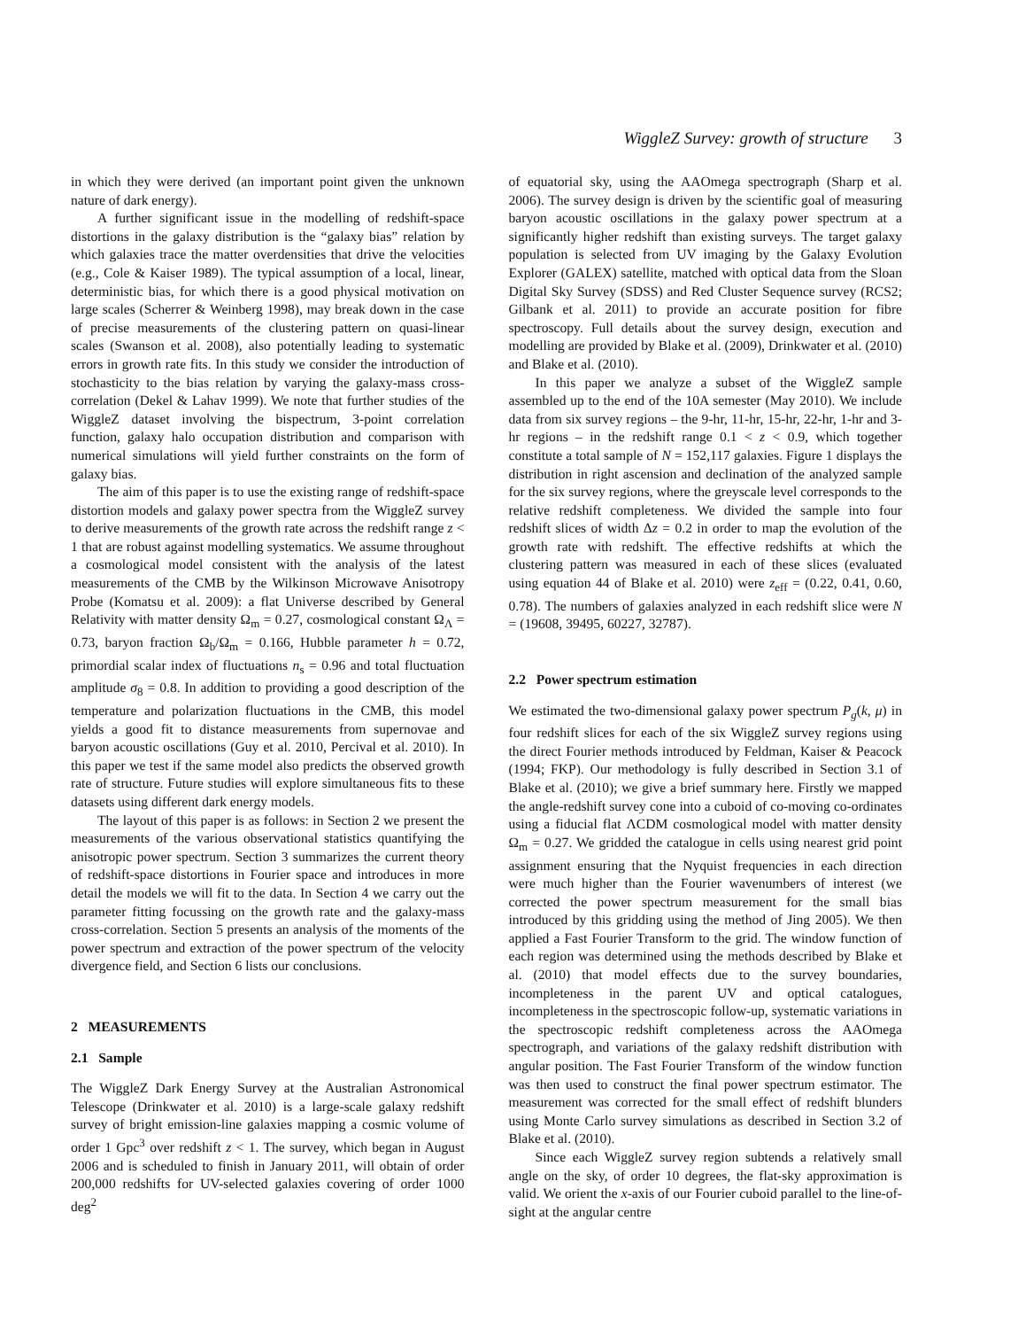WiggleZ Survey: growth of structure 3
in which they were derived (an important point given the unknown nature of dark energy).
A further significant issue in the modelling of redshift-space distortions in the galaxy distribution is the “galaxy bias” relation by which galaxies trace the matter overdensities that drive the velocities (e.g., Cole & Kaiser 1989). The typical assumption of a local, linear, deterministic bias, for which there is a good physical motivation on large scales (Scherrer & Weinberg 1998), may break down in the case of precise measurements of the clustering pattern on quasi-linear scales (Swanson et al. 2008), also potentially leading to systematic errors in growth rate fits. In this study we consider the introduction of stochasticity to the bias relation by varying the galaxy-mass cross-correlation (Dekel & Lahav 1999). We note that further studies of the WiggleZ dataset involving the bispectrum, 3-point correlation function, galaxy halo occupation distribution and comparison with numerical simulations will yield further constraints on the form of galaxy bias.
The aim of this paper is to use the existing range of redshift-space distortion models and galaxy power spectra from the WiggleZ survey to derive measurements of the growth rate across the redshift range z < 1 that are robust against modelling systematics. We assume throughout a cosmological model consistent with the analysis of the latest measurements of the CMB by the Wilkinson Microwave Anisotropy Probe (Komatsu et al. 2009): a flat Universe described by General Relativity with matter density Ω<sub>m</sub> = 0.27, cosmological constant Ω<sub>Λ</sub> = 0.73, baryon fraction Ω<sub>b</sub>/Ω<sub>m</sub> = 0.166, Hubble parameter h = 0.72, primordial scalar index of fluctuations n<sub>s</sub> = 0.96 and total fluctuation amplitude σ<sub>8</sub> = 0.8. In addition to providing a good description of the temperature and polarization fluctuations in the CMB, this model yields a good fit to distance measurements from supernovae and baryon acoustic oscillations (Guy et al. 2010, Percival et al. 2010). In this paper we test if the same model also predicts the observed growth rate of structure. Future studies will explore simultaneous fits to these datasets using different dark energy models.
The layout of this paper is as follows: in Section 2 we present the measurements of the various observational statistics quantifying the anisotropic power spectrum. Section 3 summarizes the current theory of redshift-space distortions in Fourier space and introduces in more detail the models we will fit to the data. In Section 4 we carry out the parameter fitting focussing on the growth rate and the galaxy-mass cross-correlation. Section 5 presents an analysis of the moments of the power spectrum and extraction of the power spectrum of the velocity divergence field, and Section 6 lists our conclusions.
2 MEASUREMENTS
2.1 Sample
The WiggleZ Dark Energy Survey at the Australian Astronomical Telescope (Drinkwater et al. 2010) is a large-scale galaxy redshift survey of bright emission-line galaxies mapping a cosmic volume of order 1 Gpc<sup>3</sup> over redshift z < 1. The survey, which began in August 2006 and is scheduled to finish in January 2011, will obtain of order 200,000 redshifts for UV-selected galaxies covering of order 1000 deg<sup>2</sup>
of equatorial sky, using the AAOmega spectrograph (Sharp et al. 2006). The survey design is driven by the scientific goal of measuring baryon acoustic oscillations in the galaxy power spectrum at a significantly higher redshift than existing surveys. The target galaxy population is selected from UV imaging by the Galaxy Evolution Explorer (GALEX) satellite, matched with optical data from the Sloan Digital Sky Survey (SDSS) and Red Cluster Sequence survey (RCS2; Gilbank et al. 2011) to provide an accurate position for fibre spectroscopy. Full details about the survey design, execution and modelling are provided by Blake et al. (2009), Drinkwater et al. (2010) and Blake et al. (2010).
In this paper we analyze a subset of the WiggleZ sample assembled up to the end of the 10A semester (May 2010). We include data from six survey regions – the 9-hr, 11-hr, 15-hr, 22-hr, 1-hr and 3-hr regions – in the redshift range 0.1 < z < 0.9, which together constitute a total sample of N = 152,117 galaxies. Figure 1 displays the distribution in right ascension and declination of the analyzed sample for the six survey regions, where the greyscale level corresponds to the relative redshift completeness. We divided the sample into four redshift slices of width Δz = 0.2 in order to map the evolution of the growth rate with redshift. The effective redshifts at which the clustering pattern was measured in each of these slices (evaluated using equation 44 of Blake et al. 2010) were z<sub>eff</sub> = (0.22, 0.41, 0.60, 0.78). The numbers of galaxies analyzed in each redshift slice were N = (19608, 39495, 60227, 32787).
2.2 Power spectrum estimation
We estimated the two-dimensional galaxy power spectrum P<sub>g</sub>(k, μ) in four redshift slices for each of the six WiggleZ survey regions using the direct Fourier methods introduced by Feldman, Kaiser & Peacock (1994; FKP). Our methodology is fully described in Section 3.1 of Blake et al. (2010); we give a brief summary here. Firstly we mapped the angle-redshift survey cone into a cuboid of co-moving co-ordinates using a fiducial flat ΛCDM cosmological model with matter density Ω<sub>m</sub> = 0.27. We gridded the catalogue in cells using nearest grid point assignment ensuring that the Nyquist frequencies in each direction were much higher than the Fourier wavenumbers of interest (we corrected the power spectrum measurement for the small bias introduced by this gridding using the method of Jing 2005). We then applied a Fast Fourier Transform to the grid. The window function of each region was determined using the methods described by Blake et al. (2010) that model effects due to the survey boundaries, incompleteness in the parent UV and optical catalogues, incompleteness in the spectroscopic follow-up, systematic variations in the spectroscopic redshift completeness across the AAOmega spectrograph, and variations of the galaxy redshift distribution with angular position. The Fast Fourier Transform of the window function was then used to construct the final power spectrum estimator. The measurement was corrected for the small effect of redshift blunders using Monte Carlo survey simulations as described in Section 3.2 of Blake et al. (2010).
Since each WiggleZ survey region subtends a relatively small angle on the sky, of order 10 degrees, the flat-sky approximation is valid. We orient the x-axis of our Fourier cuboid parallel to the line-of-sight at the angular centre